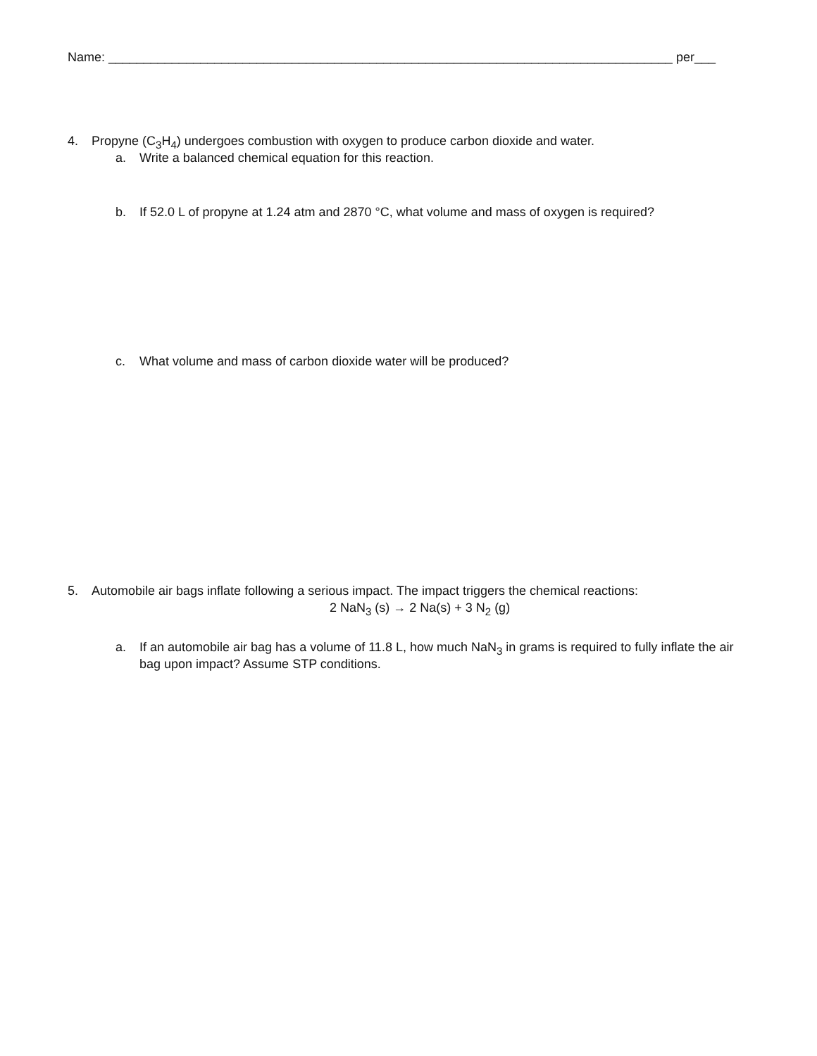Name: ________________________________________________________________________________ per___
4. Propyne (C<sub>3</sub>H<sub>4</sub>) undergoes combustion with oxygen to produce carbon dioxide and water.
a. Write a balanced chemical equation for this reaction.
b. If 52.0 L of propyne at 1.24 atm and 2870 °C, what volume and mass of oxygen is required?
c. What volume and mass of carbon dioxide water will be produced?
5. Automobile air bags inflate following a serious impact. The impact triggers the chemical reactions:
2 NaN<sub>3</sub> (s) → 2 Na(s) + 3 N<sub>2</sub> (g)
a. If an automobile air bag has a volume of 11.8 L, how much NaN<sub>3</sub> in grams is required to fully inflate the air bag upon impact? Assume STP conditions.